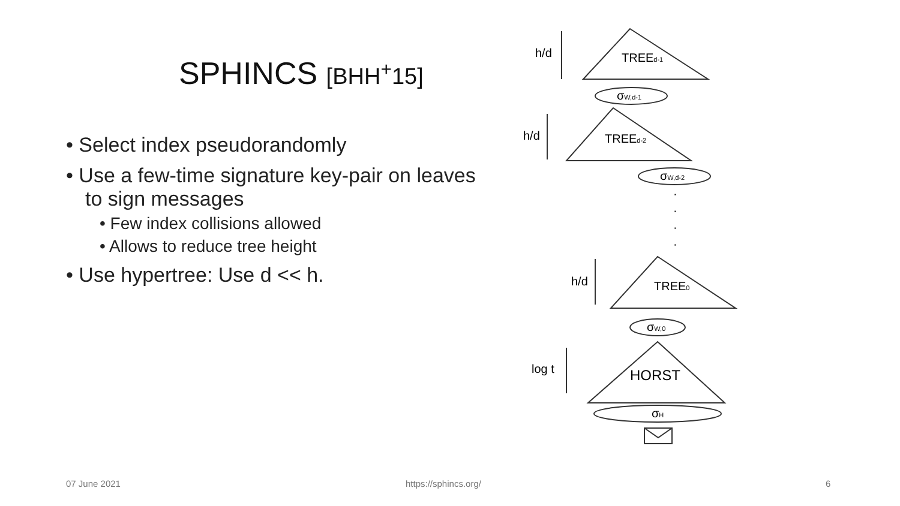SPHINCS [BHH<sup>+</sup>15]
• Select index pseudorandomly
• Use a few-time signature key-pair on leaves to sign messages
• Few index collisions allowed
• Allows to reduce tree height
• Use hypertree: Use d << h.
h/d
TREEd-1
σW,d-1
h/d
TREEd-2
σW,d-2
·
·
·
·
h/d
TREE0
σW,0
log t
HORST
σH
07 June 2021 https://sphincs.org/ 6